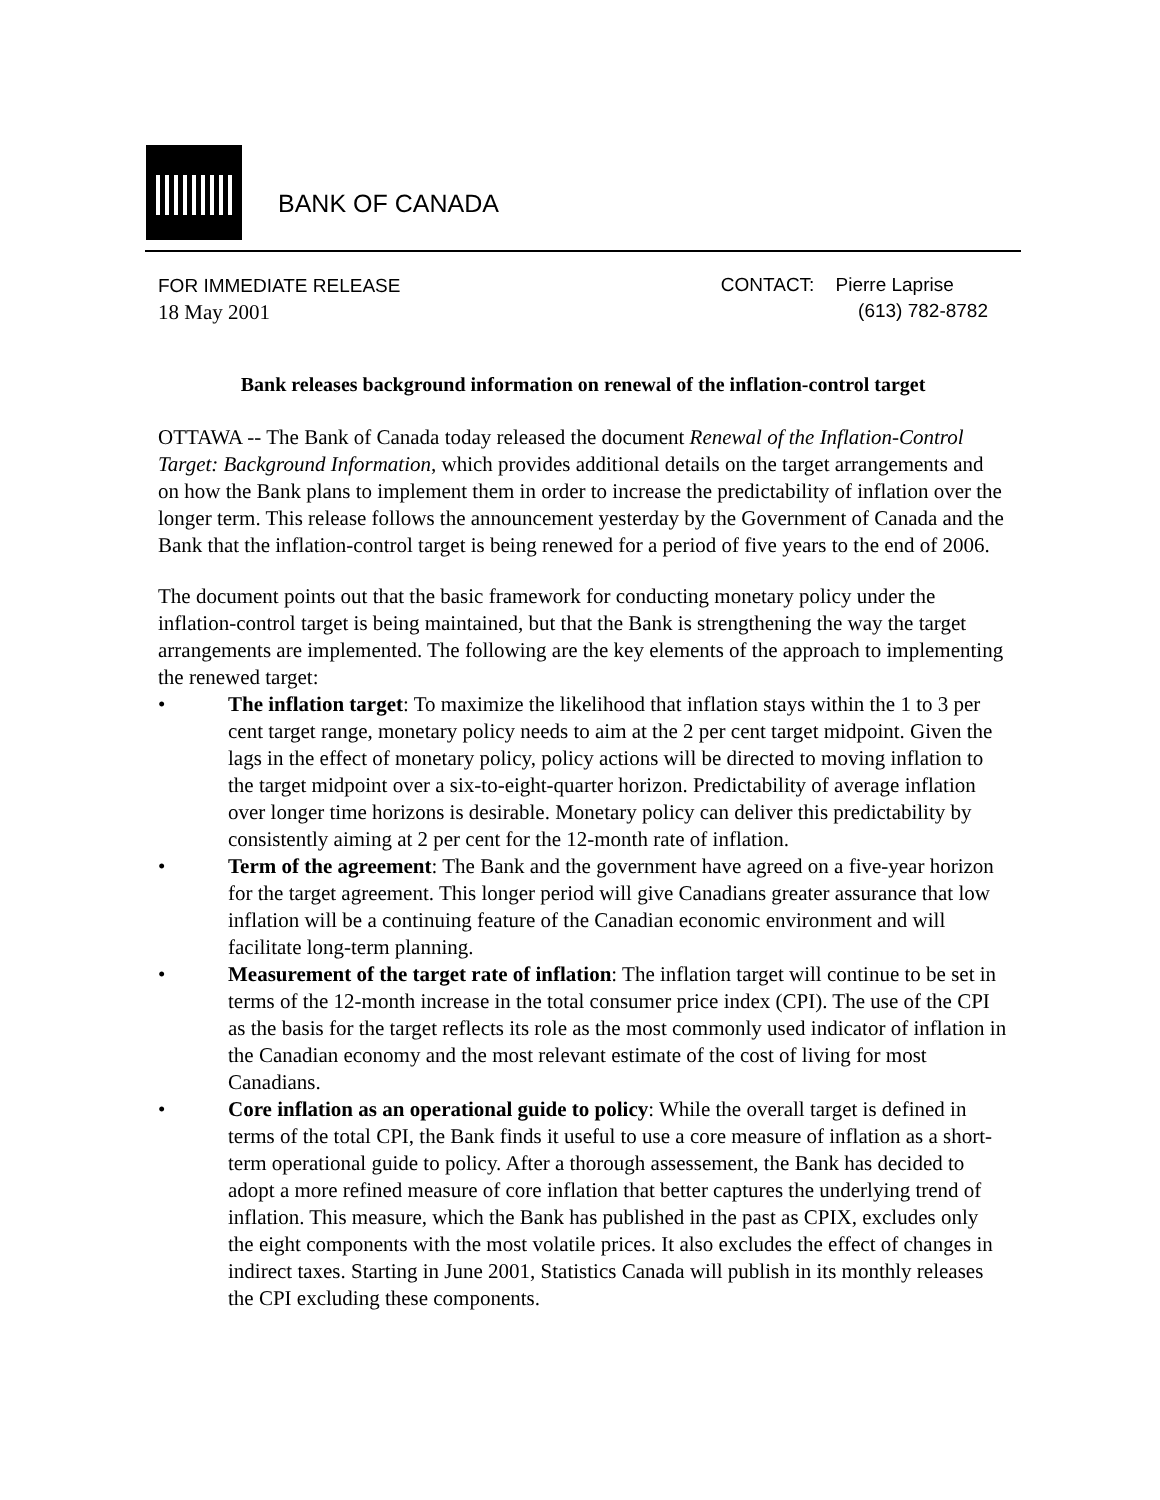BANK OF CANADA
FOR IMMEDIATE RELEASE
18 May 2001
CONTACT: Pierre Laprise
(613) 782-8782
Bank releases background information on renewal of the inflation-control target
OTTAWA -- The Bank of Canada today released the document Renewal of the Inflation-Control Target: Background Information, which provides additional details on the target arrangements and on how the Bank plans to implement them in order to increase the predictability of inflation over the longer term. This release follows the announcement yesterday by the Government of Canada and the Bank that the inflation-control target is being renewed for a period of five years to the end of 2006.
The document points out that the basic framework for conducting monetary policy under the inflation-control target is being maintained, but that the Bank is strengthening the way the target arrangements are implemented. The following are the key elements of the approach to implementing the renewed target:
• The inflation target: To maximize the likelihood that inflation stays within the 1 to 3 per cent target range, monetary policy needs to aim at the 2 per cent target midpoint. Given the lags in the effect of monetary policy, policy actions will be directed to moving inflation to the target midpoint over a six-to-eight-quarter horizon. Predictability of average inflation over longer time horizons is desirable. Monetary policy can deliver this predictability by consistently aiming at 2 per cent for the 12-month rate of inflation.
• Term of the agreement: The Bank and the government have agreed on a five-year horizon for the target agreement. This longer period will give Canadians greater assurance that low inflation will be a continuing feature of the Canadian economic environment and will facilitate long-term planning.
• Measurement of the target rate of inflation: The inflation target will continue to be set in terms of the 12-month increase in the total consumer price index (CPI). The use of the CPI as the basis for the target reflects its role as the most commonly used indicator of inflation in the Canadian economy and the most relevant estimate of the cost of living for most Canadians.
• Core inflation as an operational guide to policy: While the overall target is defined in terms of the total CPI, the Bank finds it useful to use a core measure of inflation as a short-term operational guide to policy. After a thorough assessement, the Bank has decided to adopt a more refined measure of core inflation that better captures the underlying trend of inflation. This measure, which the Bank has published in the past as CPIX, excludes only the eight components with the most volatile prices. It also excludes the effect of changes in indirect taxes. Starting in June 2001, Statistics Canada will publish in its monthly releases the CPI excluding these components.